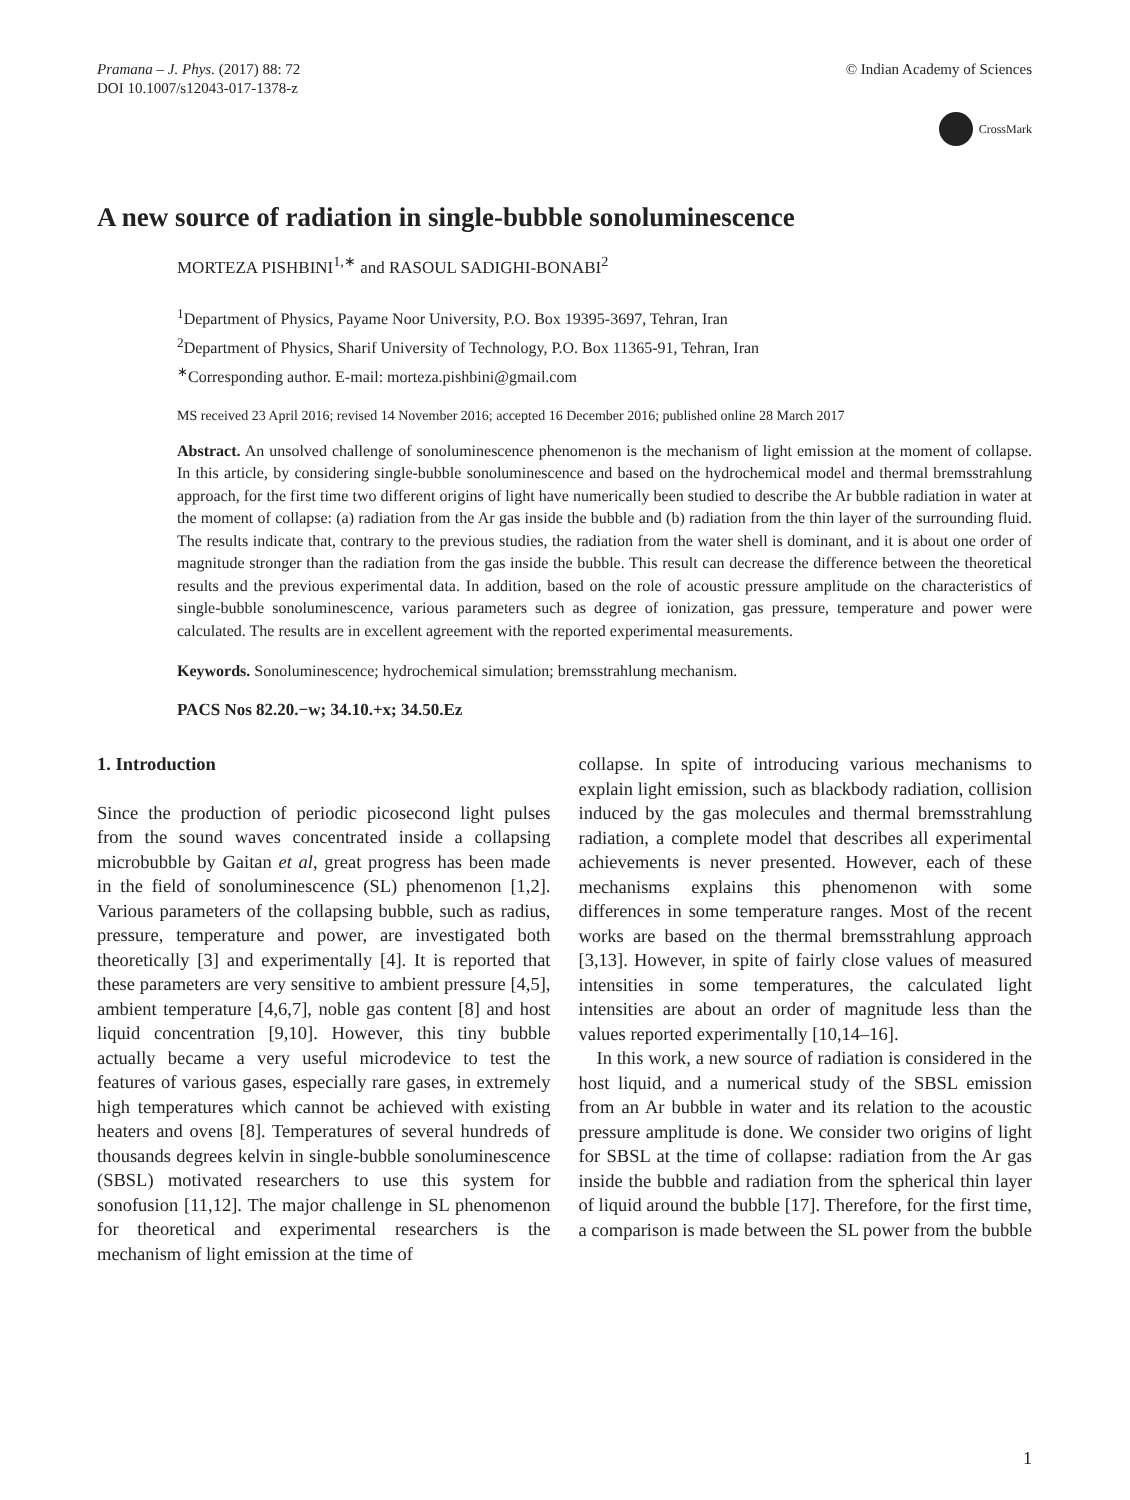Pramana – J. Phys. (2017) 88: 72
DOI 10.1007/s12043-017-1378-z
© Indian Academy of Sciences
CrossMark
A new source of radiation in single-bubble sonoluminescence
MORTEZA PISHBINI<sup>1,∗</sup> and RASOUL SADIGHI-BONABI<sup>2</sup>
<sup>1</sup> Department of Physics, Payame Noor University, P.O. Box 19395-3697, Tehran, Iran
<sup>2</sup> Department of Physics, Sharif University of Technology, P.O. Box 11365-91, Tehran, Iran
<sup>∗</sup>Corresponding author. E-mail: morteza.pishbini@gmail.com
MS received 23 April 2016; revised 14 November 2016; accepted 16 December 2016; published online 28 March 2017
Abstract. An unsolved challenge of sonoluminescence phenomenon is the mechanism of light emission at the moment of collapse. In this article, by considering single-bubble sonoluminescence and based on the hydrochemical model and thermal bremsstrahlung approach, for the first time two different origins of light have numerically been studied to describe the Ar bubble radiation in water at the moment of collapse: (a) radiation from the Ar gas inside the bubble and (b) radiation from the thin layer of the surrounding fluid. The results indicate that, contrary to the previous studies, the radiation from the water shell is dominant, and it is about one order of magnitude stronger than the radiation from the gas inside the bubble. This result can decrease the difference between the theoretical results and the previous experimental data. In addition, based on the role of acoustic pressure amplitude on the characteristics of single-bubble sonoluminescence, various parameters such as degree of ionization, gas pressure, temperature and power were calculated. The results are in excellent agreement with the reported experimental measurements.
Keywords. Sonoluminescence; hydrochemical simulation; bremsstrahlung mechanism.
PACS Nos 82.20.−w; 34.10.+x; 34.50.Ez
1. Introduction
Since the production of periodic picosecond light pulses from the sound waves concentrated inside a collapsing microbubble by Gaitan et al, great progress has been made in the field of sonoluminescence (SL) phenomenon [1,2]. Various parameters of the collapsing bubble, such as radius, pressure, temperature and power, are investigated both theoretically [3] and experimentally [4]. It is reported that these parameters are very sensitive to ambient pressure [4,5], ambient temperature [4,6,7], noble gas content [8] and host liquid concentration [9,10]. However, this tiny bubble actually became a very useful microdevice to test the features of various gases, especially rare gases, in extremely high temperatures which cannot be achieved with existing heaters and ovens [8]. Temperatures of several hundreds of thousands degrees kelvin in single-bubble sonoluminescence (SBSL) motivated researchers to use this system for sonofusion [11,12]. The major challenge in SL phenomenon for theoretical and experimental researchers is the mechanism of light emission at the time of
collapse. In spite of introducing various mechanisms to explain light emission, such as blackbody radiation, collision induced by the gas molecules and thermal bremsstrahlung radiation, a complete model that describes all experimental achievements is never presented. However, each of these mechanisms explains this phenomenon with some differences in some temperature ranges. Most of the recent works are based on the thermal bremsstrahlung approach [3,13]. However, in spite of fairly close values of measured intensities in some temperatures, the calculated light intensities are about an order of magnitude less than the values reported experimentally [10,14–16].
In this work, a new source of radiation is considered in the host liquid, and a numerical study of the SBSL emission from an Ar bubble in water and its relation to the acoustic pressure amplitude is done. We consider two origins of light for SBSL at the time of collapse: radiation from the Ar gas inside the bubble and radiation from the spherical thin layer of liquid around the bubble [17]. Therefore, for the first time, a comparison is made between the SL power from the bubble
1